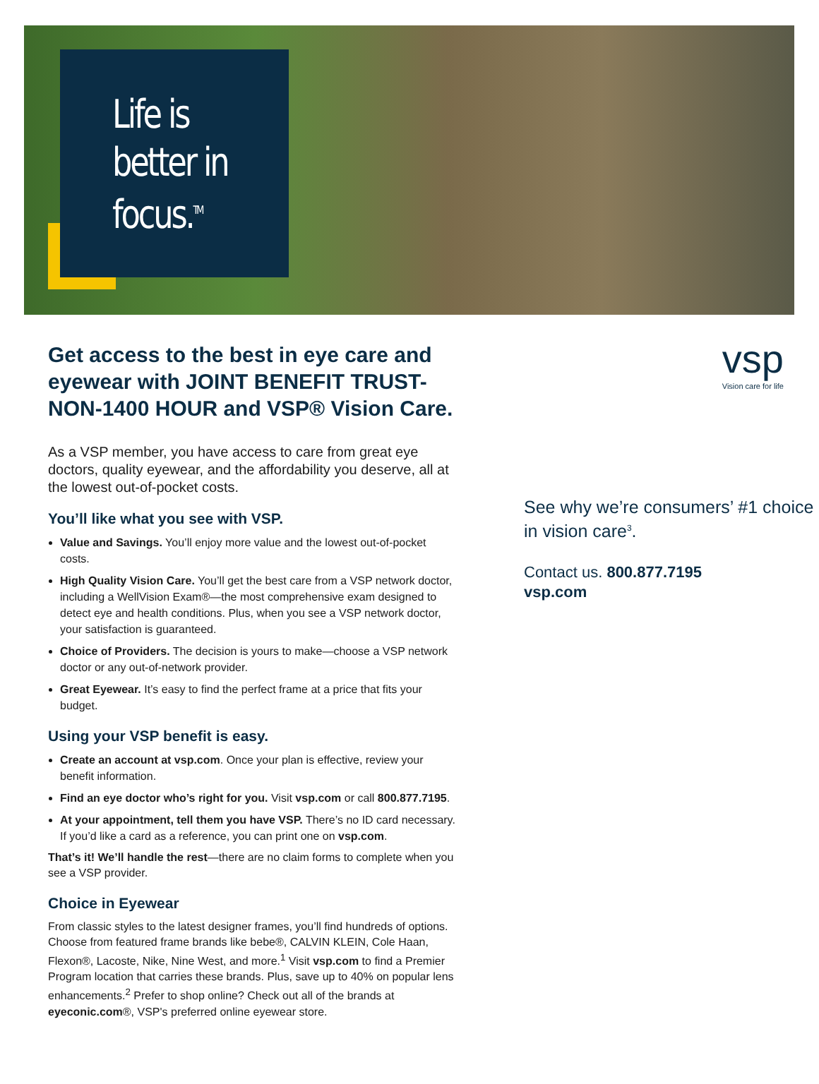Life is
better in
focus.<sup>TM</sup>
Get access to the best in eye care and eyewear with JOINT BENEFIT TRUST-NON-1400 HOUR and VSP® Vision Care.
As a VSP member, you have access to care from great eye doctors, quality eyewear, and the affordability you deserve, all at the lowest out-of-pocket costs.
You’ll like what you see with VSP.
Value and Savings. You’ll enjoy more value and the lowest out-of-pocket costs.
High Quality Vision Care. You’ll get the best care from a VSP network doctor, including a WellVision Exam®—the most comprehensive exam designed to detect eye and health conditions. Plus, when you see a VSP network doctor, your satisfaction is guaranteed.
Choice of Providers. The decision is yours to make—choose a VSP network doctor or any out-of-network provider.
Great Eyewear. It’s easy to find the perfect frame at a price that fits your budget.
Using your VSP benefit is easy.
Create an account at vsp.com. Once your plan is effective, review your benefit information.
Find an eye doctor who’s right for you. Visit vsp.com or call 800.877.7195.
At your appointment, tell them you have VSP. There’s no ID card necessary. If you’d like a card as a reference, you can print one on vsp.com.
That’s it! We’ll handle the rest—there are no claim forms to complete when you see a VSP provider.
Choice in Eyewear
From classic styles to the latest designer frames, you’ll find hundreds of options. Choose from featured frame brands like bebe®, CALVIN KLEIN, Cole Haan, Flexon®, Lacoste, Nike, Nine West, and more.<sup>1</sup> Visit vsp.com to find a Premier Program location that carries these brands. Plus, save up to 40% on popular lens enhancements.<sup>2</sup> Prefer to shop online? Check out all of the brands at eyeconic.com®, VSP's preferred online eyewear store.
vsp
Vision care for life
See why we’re consumers’ #1 choice in vision care<sup>3</sup>.
Contact us. 800.877.7195
vsp.com